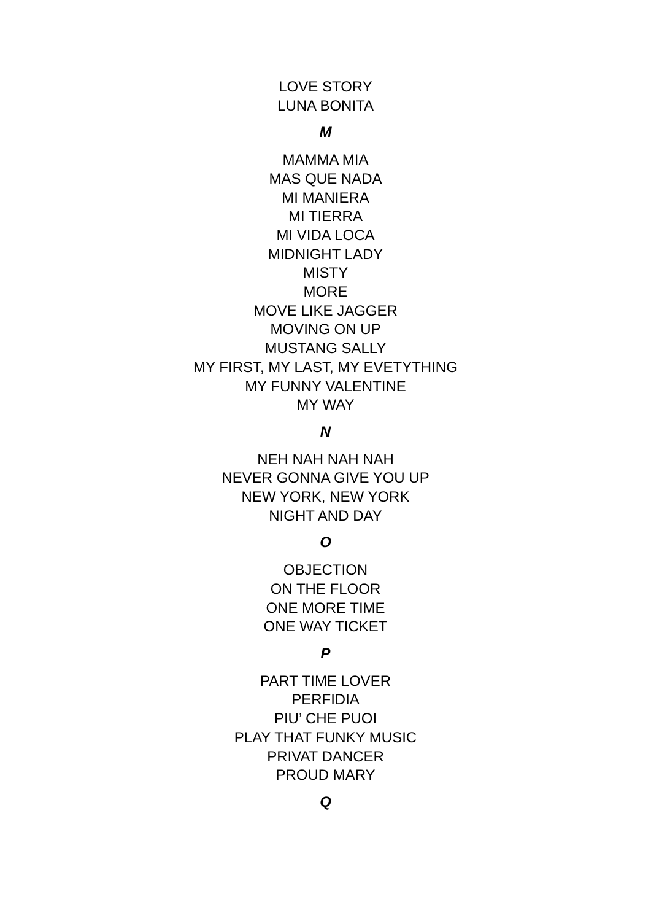LOVE STORY
LUNA BONITA
M
MAMMA MIA
MAS QUE NADA
MI MANIERA
MI TIERRA
MI VIDA LOCA
MIDNIGHT LADY
MISTY
MORE
MOVE LIKE JAGGER
MOVING ON UP
MUSTANG SALLY
MY FIRST, MY LAST, MY EVETYTHING
MY FUNNY VALENTINE
MY WAY
N
NEH NAH NAH NAH
NEVER GONNA GIVE YOU UP
NEW YORK, NEW YORK
NIGHT AND DAY
O
OBJECTION
ON THE FLOOR
ONE MORE TIME
ONE WAY TICKET
P
PART TIME LOVER
PERFIDIA
PIU’ CHE PUOI
PLAY THAT FUNKY MUSIC
PRIVAT DANCER
PROUD MARY
Q